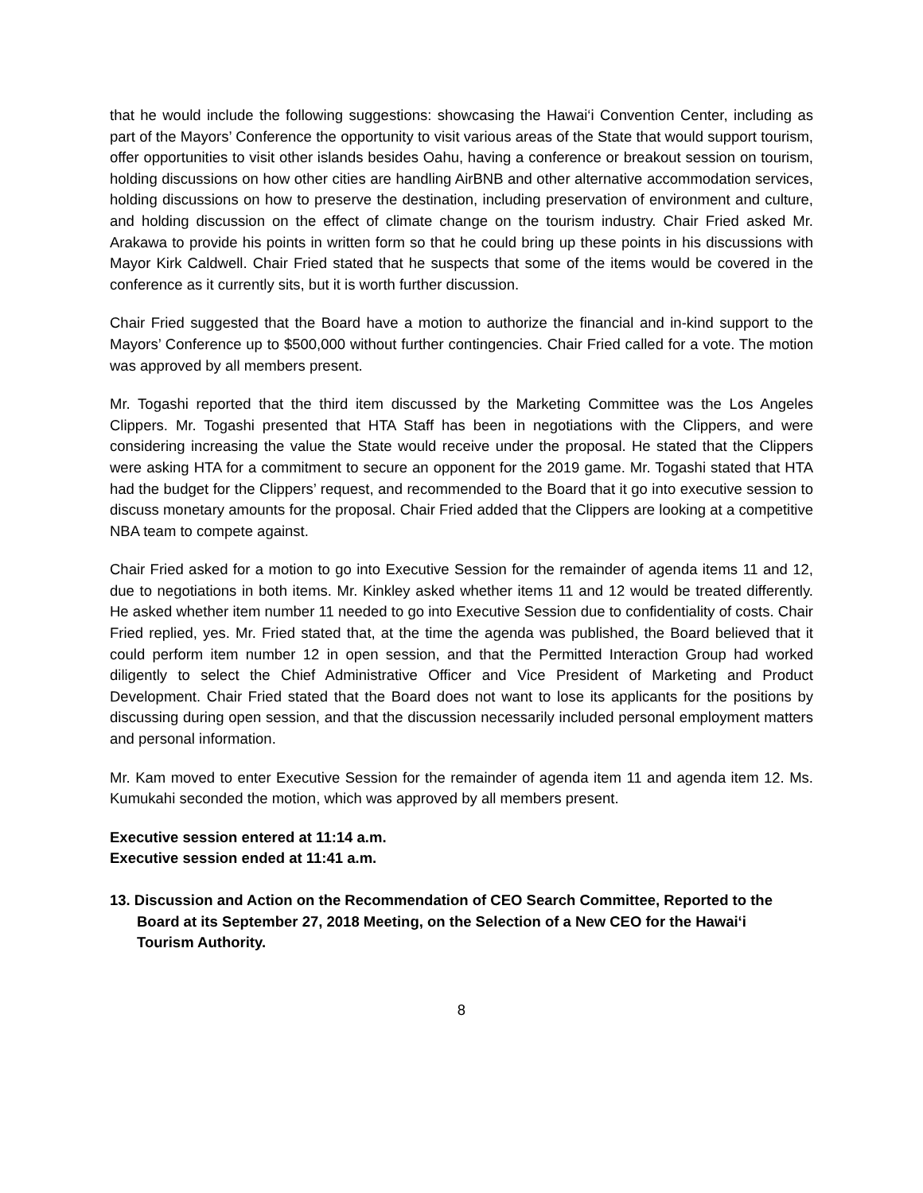that he would include the following suggestions: showcasing the Hawai‘i Convention Center, including as part of the Mayors’ Conference the opportunity to visit various areas of the State that would support tourism, offer opportunities to visit other islands besides Oahu, having a conference or breakout session on tourism, holding discussions on how other cities are handling AirBNB and other alternative accommodation services, holding discussions on how to preserve the destination, including preservation of environment and culture, and holding discussion on the effect of climate change on the tourism industry. Chair Fried asked Mr. Arakawa to provide his points in written form so that he could bring up these points in his discussions with Mayor Kirk Caldwell. Chair Fried stated that he suspects that some of the items would be covered in the conference as it currently sits, but it is worth further discussion.
Chair Fried suggested that the Board have a motion to authorize the financial and in-kind support to the Mayors’ Conference up to $500,000 without further contingencies. Chair Fried called for a vote. The motion was approved by all members present.
Mr. Togashi reported that the third item discussed by the Marketing Committee was the Los Angeles Clippers. Mr. Togashi presented that HTA Staff has been in negotiations with the Clippers, and were considering increasing the value the State would receive under the proposal. He stated that the Clippers were asking HTA for a commitment to secure an opponent for the 2019 game. Mr. Togashi stated that HTA had the budget for the Clippers’ request, and recommended to the Board that it go into executive session to discuss monetary amounts for the proposal. Chair Fried added that the Clippers are looking at a competitive NBA team to compete against.
Chair Fried asked for a motion to go into Executive Session for the remainder of agenda items 11 and 12, due to negotiations in both items. Mr. Kinkley asked whether items 11 and 12 would be treated differently. He asked whether item number 11 needed to go into Executive Session due to confidentiality of costs. Chair Fried replied, yes. Mr. Fried stated that, at the time the agenda was published, the Board believed that it could perform item number 12 in open session, and that the Permitted Interaction Group had worked diligently to select the Chief Administrative Officer and Vice President of Marketing and Product Development. Chair Fried stated that the Board does not want to lose its applicants for the positions by discussing during open session, and that the discussion necessarily included personal employment matters and personal information.
Mr. Kam moved to enter Executive Session for the remainder of agenda item 11 and agenda item 12. Ms. Kumukahi seconded the motion, which was approved by all members present.
Executive session entered at 11:14 a.m.
Executive session ended at 11:41 a.m.
13. Discussion and Action on the Recommendation of CEO Search Committee, Reported to the Board at its September 27, 2018 Meeting, on the Selection of a New CEO for the Hawai‘i Tourism Authority.
8